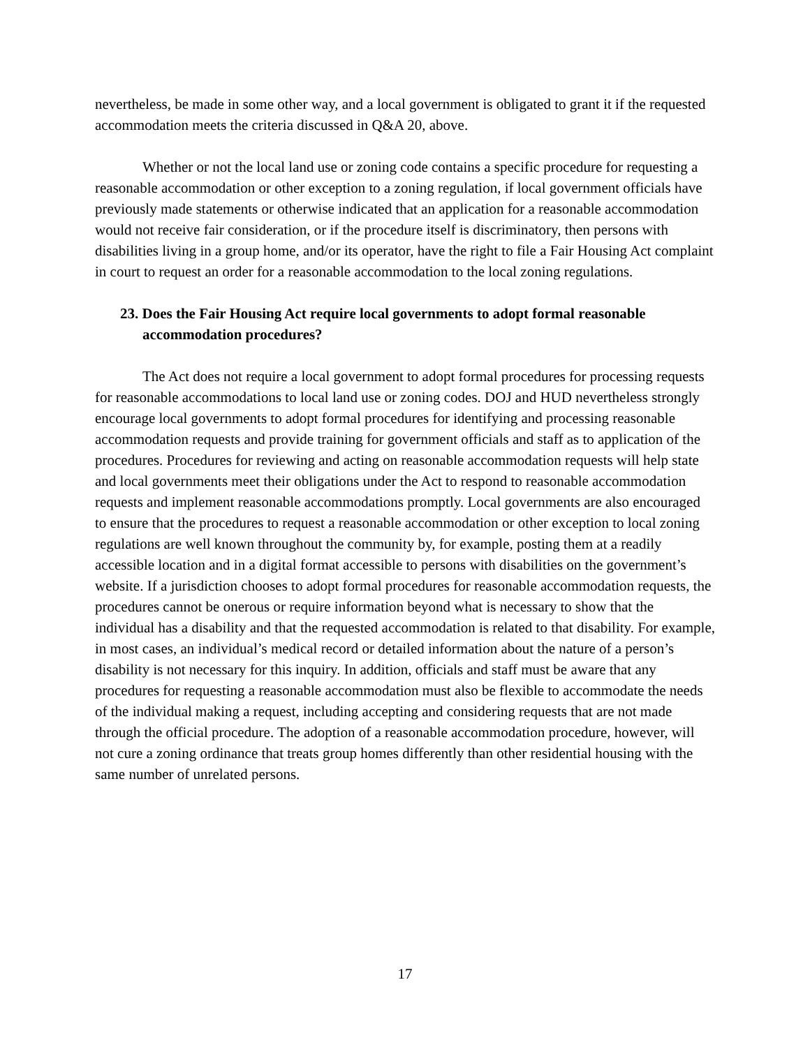nevertheless, be made in some other way, and a local government is obligated to grant it if the requested accommodation meets the criteria discussed in Q&A 20, above.
Whether or not the local land use or zoning code contains a specific procedure for requesting a reasonable accommodation or other exception to a zoning regulation, if local government officials have previously made statements or otherwise indicated that an application for a reasonable accommodation would not receive fair consideration, or if the procedure itself is discriminatory, then persons with disabilities living in a group home, and/or its operator, have the right to file a Fair Housing Act complaint in court to request an order for a reasonable accommodation to the local zoning regulations.
23. Does the Fair Housing Act require local governments to adopt formal reasonable accommodation procedures?
The Act does not require a local government to adopt formal procedures for processing requests for reasonable accommodations to local land use or zoning codes. DOJ and HUD nevertheless strongly encourage local governments to adopt formal procedures for identifying and processing reasonable accommodation requests and provide training for government officials and staff as to application of the procedures. Procedures for reviewing and acting on reasonable accommodation requests will help state and local governments meet their obligations under the Act to respond to reasonable accommodation requests and implement reasonable accommodations promptly. Local governments are also encouraged to ensure that the procedures to request a reasonable accommodation or other exception to local zoning regulations are well known throughout the community by, for example, posting them at a readily accessible location and in a digital format accessible to persons with disabilities on the government’s website. If a jurisdiction chooses to adopt formal procedures for reasonable accommodation requests, the procedures cannot be onerous or require information beyond what is necessary to show that the individual has a disability and that the requested accommodation is related to that disability. For example, in most cases, an individual’s medical record or detailed information about the nature of a person’s disability is not necessary for this inquiry. In addition, officials and staff must be aware that any procedures for requesting a reasonable accommodation must also be flexible to accommodate the needs of the individual making a request, including accepting and considering requests that are not made through the official procedure. The adoption of a reasonable accommodation procedure, however, will not cure a zoning ordinance that treats group homes differently than other residential housing with the same number of unrelated persons.
17